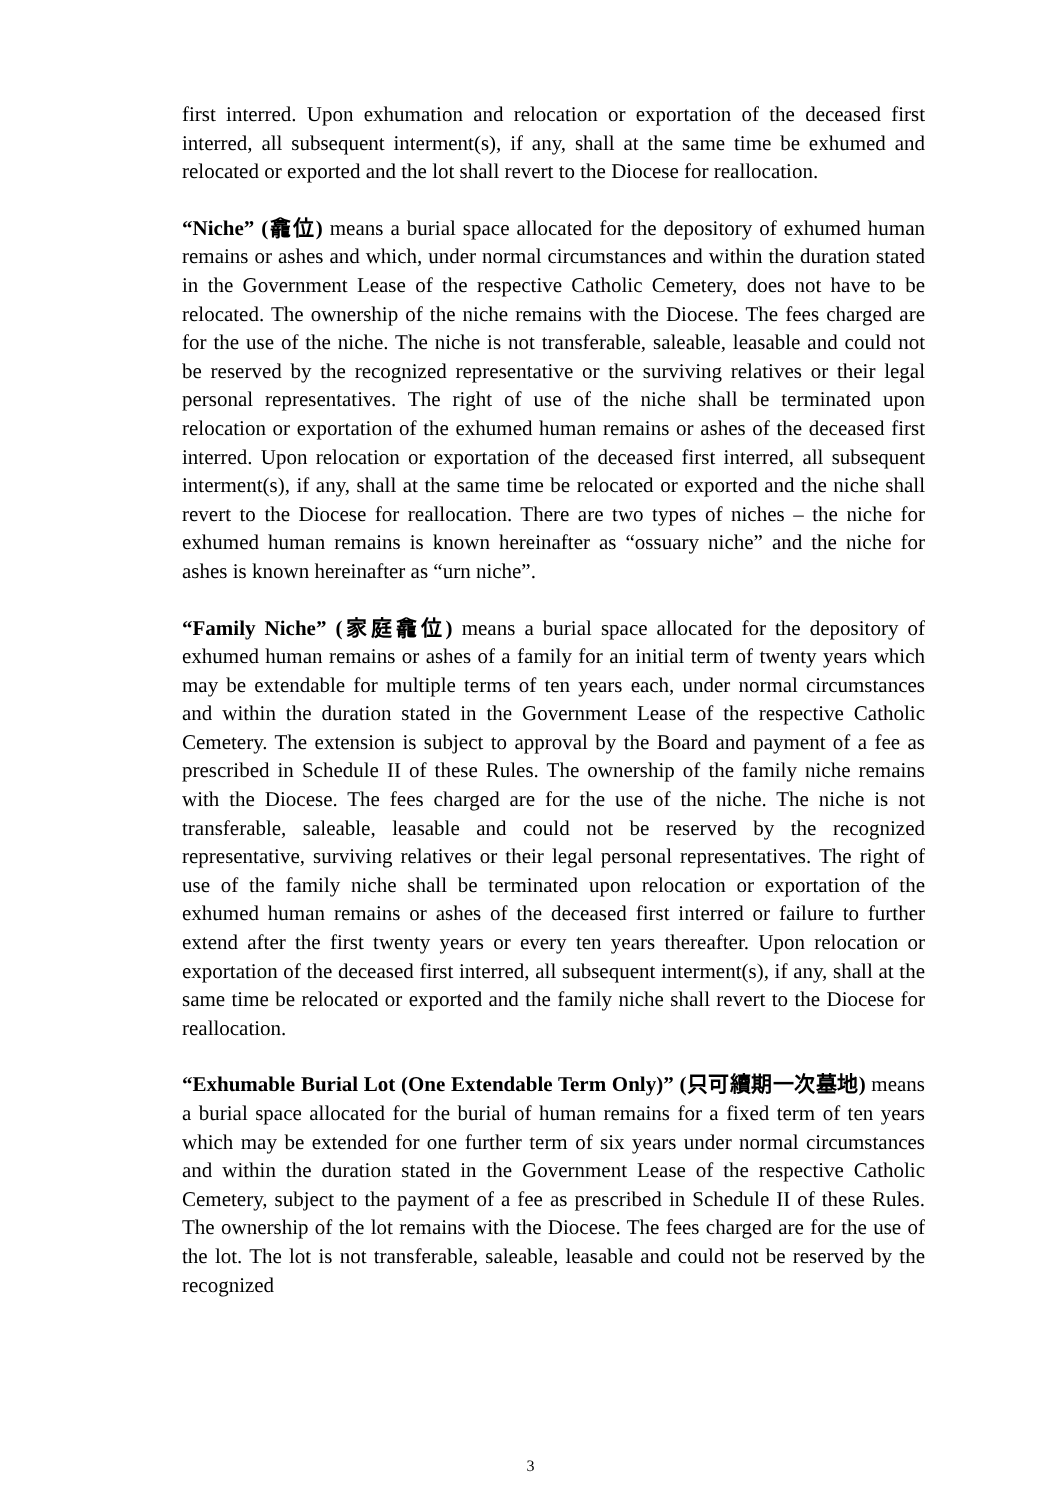first interred. Upon exhumation and relocation or exportation of the deceased first interred, all subsequent interment(s), if any, shall at the same time be exhumed and relocated or exported and the lot shall revert to the Diocese for reallocation.
“Niche” (龕位) means a burial space allocated for the depository of exhumed human remains or ashes and which, under normal circumstances and within the duration stated in the Government Lease of the respective Catholic Cemetery, does not have to be relocated. The ownership of the niche remains with the Diocese. The fees charged are for the use of the niche. The niche is not transferable, saleable, leasable and could not be reserved by the recognized representative or the surviving relatives or their legal personal representatives. The right of use of the niche shall be terminated upon relocation or exportation of the exhumed human remains or ashes of the deceased first interred. Upon relocation or exportation of the deceased first interred, all subsequent interment(s), if any, shall at the same time be relocated or exported and the niche shall revert to the Diocese for reallocation. There are two types of niches – the niche for exhumed human remains is known hereinafter as “ossuary niche” and the niche for ashes is known hereinafter as “urn niche”.
“Family Niche” (家庭龕位) means a burial space allocated for the depository of exhumed human remains or ashes of a family for an initial term of twenty years which may be extendable for multiple terms of ten years each, under normal circumstances and within the duration stated in the Government Lease of the respective Catholic Cemetery. The extension is subject to approval by the Board and payment of a fee as prescribed in Schedule II of these Rules. The ownership of the family niche remains with the Diocese. The fees charged are for the use of the niche. The niche is not transferable, saleable, leasable and could not be reserved by the recognized representative, surviving relatives or their legal personal representatives. The right of use of the family niche shall be terminated upon relocation or exportation of the exhumed human remains or ashes of the deceased first interred or failure to further extend after the first twenty years or every ten years thereafter. Upon relocation or exportation of the deceased first interred, all subsequent interment(s), if any, shall at the same time be relocated or exported and the family niche shall revert to the Diocese for reallocation.
“Exhumable Burial Lot (One Extendable Term Only)” (只可續期一次墓地) means a burial space allocated for the burial of human remains for a fixed term of ten years which may be extended for one further term of six years under normal circumstances and within the duration stated in the Government Lease of the respective Catholic Cemetery, subject to the payment of a fee as prescribed in Schedule II of these Rules. The ownership of the lot remains with the Diocese. The fees charged are for the use of the lot. The lot is not transferable, saleable, leasable and could not be reserved by the recognized
3